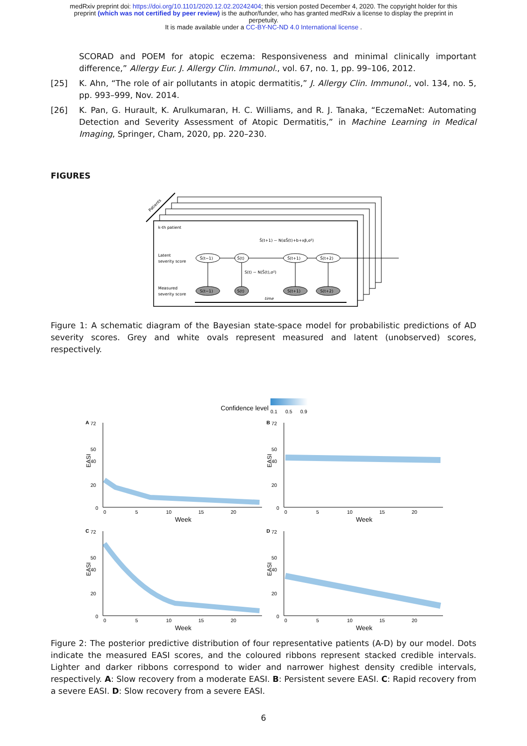medRxiv preprint doi: https://doi.org/10.1101/2020.12.02.20242404; this version posted December 4, 2020. The copyright holder for this
preprint (which was not certified by peer review) is the author/funder, who has granted medRxiv a license to display the preprint in
perpetuity.
It is made available under a CC-BY-NC-ND 4.0 International license .
SCORAD and POEM for atopic eczema: Responsiveness and minimal clinically important difference,” Allergy Eur. J. Allergy Clin. Immunol., vol. 67, no. 1, pp. 99–106, 2012.
[25] K. Ahn, “The role of air pollutants in atopic dermatitis,” J. Allergy Clin. Immunol., vol. 134, no. 5, pp. 993–999, Nov. 2014.
[26] K. Pan, G. Hurault, K. Arulkumaran, H. C. Williams, and R. J. Tanaka, “EczemaNet: Automating Detection and Severity Assessment of Atopic Dermatitis,” in Machine Learning in Medical Imaging, Springer, Cham, 2020, pp. 220–230.
FIGURES
Patients
k-th patient
Ŝ(t+1) ~ N(αŜ(t)+b+xβ,σ²)
Latent
severity score
Measured
severity score
Ŝ(t−1)
Ŝ(t)
Ŝ(t+1)
Ŝ(t+2)
S(t) ~ N(Ŝ(t),σ²)
S(t−1)
S(t)
S(t+1)
S(t+2)
time
Figure 1: A schematic diagram of the Bayesian state-space model for probabilistic predictions of AD severity scores. Grey and white ovals represent measured and latent (unobserved) scores, respectively.
Confidence level
0.1
0.5
0.9
A
72
50
40
20
0
EASI
0
5
10
15
20
Week
B
72
50
40
20
0
EASI
0
5
10
15
20
Week
C
72
50
40
20
0
EASI
0
5
10
15
20
Week
D
72
50
40
20
0
EASI
0
5
10
15
20
Week
Figure 2: The posterior predictive distribution of four representative patients (A-D) by our model. Dots indicate the measured EASI scores, and the coloured ribbons represent stacked credible intervals. Lighter and darker ribbons correspond to wider and narrower highest density credible intervals, respectively. A: Slow recovery from a moderate EASI. B: Persistent severe EASI. C: Rapid recovery from a severe EASI. D: Slow recovery from a severe EASI.
6